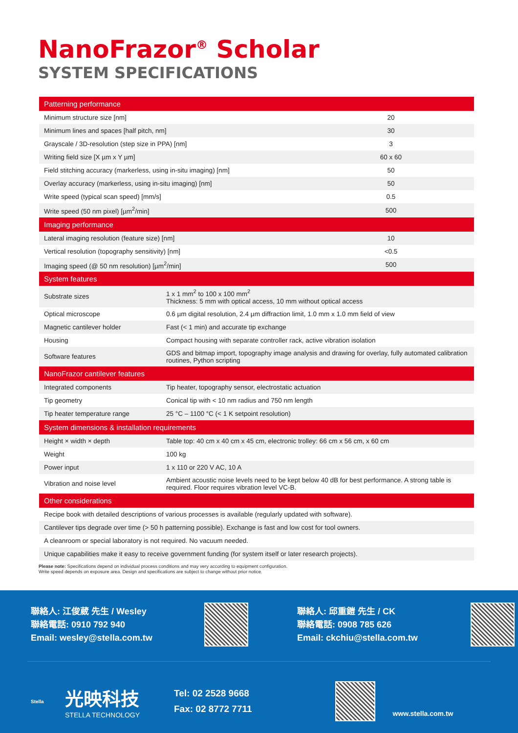NanoFrazor<sup>®</sup> Scholar
SYSTEM SPECIFICATIONS
| Patterning performance | |
| --- | --- |
| Minimum structure size [nm] | 20 |
| Minimum lines and spaces [half pitch, nm] | 30 |
| Grayscale / 3D-resolution (step size in PPA) [nm] | 3 |
| Writing field size [X µm x Y µm] | 60 x 60 |
| Field stitching accuracy (markerless, using in-situ imaging) [nm] | 50 |
| Overlay accuracy (markerless, using in-situ imaging) [nm] | 50 |
| Write speed (typical scan speed) [mm/s] | 0.5 |
| Write speed (50 nm pixel) [µm<sup>2</sup>/min] | 500 |
| Imaging performance | |
| Lateral imaging resolution (feature size) [nm] | 10 |
| Vertical resolution (topography sensitivity) [nm] | <0.5 |
| Imaging speed (@ 50 nm resolution) [µm<sup>2</sup>/min] | 500 |
| System features | |
| --- | --- |
| Substrate sizes | 1 x 1 mm<sup>2</sup> to 100 x 100 mm<sup>2</sup> Thickness: 5 mm with optical access, 10 mm without optical access |
| Optical microscope | 0.6 µm digital resolution, 2.4 µm diffraction limit, 1.0 mm x 1.0 mm field of view |
| Magnetic cantilever holder | Fast (< 1 min) and accurate tip exchange |
| Housing | Compact housing with separate controller rack, active vibration isolation |
| Software features | GDS and bitmap import, topography image analysis and drawing for overlay, fully automated calibration routines, Python scripting |
| NanoFrazor cantilever features | |
| Integrated components | Tip heater, topography sensor, electrostatic actuation |
| Tip geometry | Conical tip with < 10 nm radius and 750 nm length |
| Tip heater temperature range | 25 °C – 1100 °C (< 1 K setpoint resolution) |
| System dimensions & installation requirements | |
| Height × width × depth | Table top: 40 cm x 40 cm x 45 cm, electronic trolley: 66 cm x 56 cm, x 60 cm |
| Weight | 100 kg |
| Power input | 1 x 110 or 220 V AC, 10 A |
| Vibration and noise level | Ambient acoustic noise levels need to be kept below 40 dB for best performance. A strong table is required. Floor requires vibration level VC-B. |
| Other considerations | |
| Recipe book with detailed descriptions of various processes is available (regularly updated with software). | |
| Cantilever tips degrade over time (> 50 h patterning possible). Exchange is fast and low cost for tool owners. | |
| A cleanroom or special laboratory is not required. No vacuum needed. | |
| Unique capabilities make it easy to receive government funding (for system itself or later research projects). | |
Please note: Specifications depend on individual process conditions and may very according to equipment configuration.
Write speed depends on exposure area. Design and specifications are subject to change without prior notice.
聯絡人: 江俊葳 先生 / Wesley
聯絡電話: 0910 792 940
Email: wesley@stella.com.tw
聯絡人: 邱重鎧 先生 / CK
聯絡電話: 0908 785 626
Email: ckchiu@stella.com.tw
Stella
光映科技
STELLA TECHNOLOGY
Tel: 02 2528 9668
Fax: 02 8772 7711
www.stella.com.tw